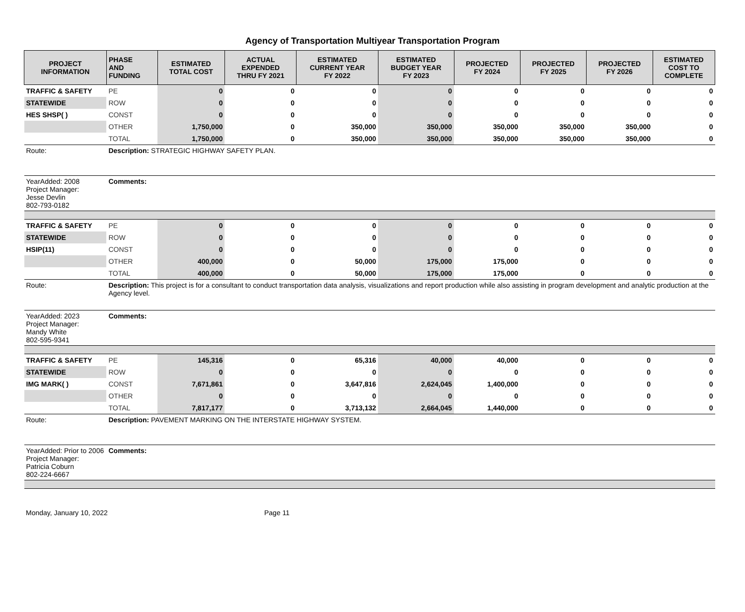Agency of Transportation Multiyear Transportation Program
| PROJECT INFORMATION | PHASE AND FUNDING | ESTIMATED TOTAL COST | ACTUAL EXPENDED THRU FY 2021 | ESTIMATED CURRENT YEAR FY 2022 | ESTIMATED BUDGET YEAR FY 2023 | PROJECTED FY 2024 | PROJECTED FY 2025 | PROJECTED FY 2026 | ESTIMATED COST TO COMPLETE |
| --- | --- | --- | --- | --- | --- | --- | --- | --- | --- |
| TRAFFIC & SAFETY | PE | 0 | 0 | 0 | 0 | 0 | 0 | 0 | 0 |
| STATEWIDE | ROW | 0 | 0 | 0 | 0 | 0 | 0 | 0 | 0 |
| HES SHSP( ) | CONST | 0 | 0 | 0 | 0 | 0 | 0 | 0 | 0 |
| | OTHER | 1,750,000 | 0 | 350,000 | 350,000 | 350,000 | 350,000 | 350,000 | 0 |
| | TOTAL | 1,750,000 | 0 | 350,000 | 350,000 | 350,000 | 350,000 | 350,000 | 0 |
| Route: | Description: STRATEGIC HIGHWAY SAFETY PLAN. | | | | | | | | |
| YearAdded: 2008 Project Manager: Jesse Devlin 802-793-0182 | Comments: | | | | | | | | |
| TRAFFIC & SAFETY | PE | 0 | 0 | 0 | 0 | 0 | 0 | 0 | 0 |
| STATEWIDE | ROW | 0 | 0 | 0 | 0 | 0 | 0 | 0 | 0 |
| HSIP(11) | CONST | 0 | 0 | 0 | 0 | 0 | 0 | 0 | 0 |
| | OTHER | 400,000 | 0 | 50,000 | 175,000 | 175,000 | 0 | 0 | 0 |
| | TOTAL | 400,000 | 0 | 50,000 | 175,000 | 175,000 | 0 | 0 | 0 |
| Route: | Description: This project is for a consultant to conduct transportation data analysis, visualizations and report production while also assisting in program development and analytic production at the Agency level. | | | | | | | | |
| YearAdded: 2023 Project Manager: Mandy White 802-595-9341 | Comments: | | | | | | | | |
| TRAFFIC & SAFETY | PE | 145,316 | 0 | 65,316 | 40,000 | 40,000 | 0 | 0 | 0 |
| STATEWIDE | ROW | 0 | 0 | 0 | 0 | 0 | 0 | 0 | 0 |
| IMG MARK( ) | CONST | 7,671,861 | 0 | 3,647,816 | 2,624,045 | 1,400,000 | 0 | 0 | 0 |
| | OTHER | 0 | 0 | 0 | 0 | 0 | 0 | 0 | 0 |
| | TOTAL | 7,817,177 | 0 | 3,713,132 | 2,664,045 | 1,440,000 | 0 | 0 | 0 |
| Route: | Description: PAVEMENT MARKING ON THE INTERSTATE HIGHWAY SYSTEM. | | | | | | | | |
| YearAdded: Prior to 2006 Project Manager: Patricia Coburn 802-224-6667 | Comments: | | | | | | | | |
Monday, January 10, 2022 Page 11